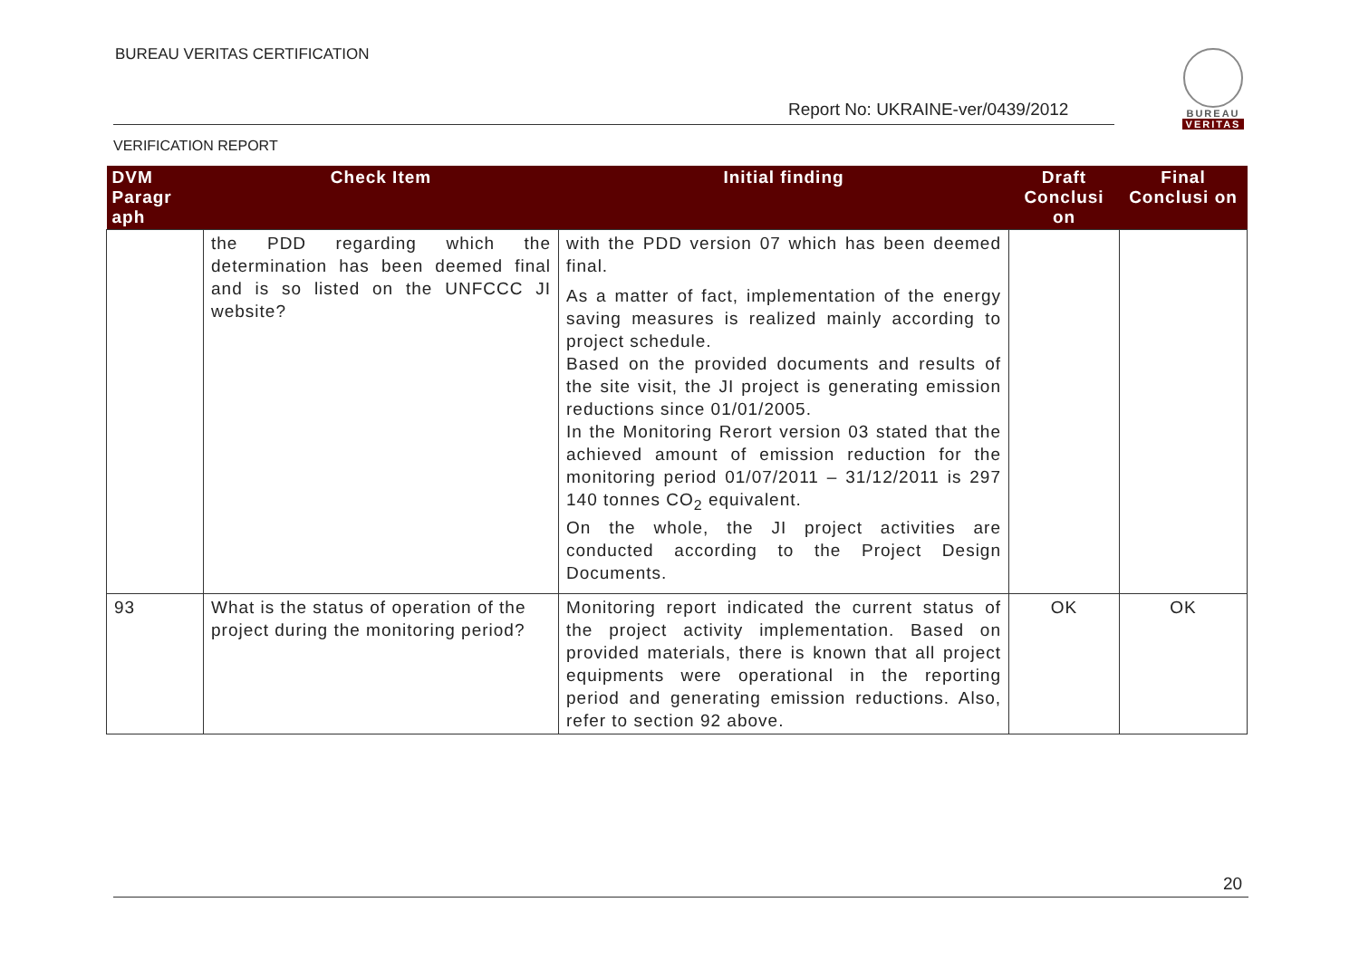BUREAU VERITAS CERTIFICATION
Report No: UKRAINE-ver/0439/2012
VERIFICATION REPORT
BUREAU
VERITAS
| DVM Paragr aph | Check Item | Initial finding | Draft Conclusi on | Final Conclusi on |
| --- | --- | --- | --- | --- |
| | the PDD regarding which the determination has been deemed final and is so listed on the UNFCCC JI website? | with the PDD version 07 which has been deemed final. As a matter of fact, implementation of the energy saving measures is realized mainly according to project schedule. Based on the provided documents and results of the site visit, the JI project is generating emission reductions since 01/01/2005. In the Monitoring Rerort version 03 stated that the achieved amount of emission reduction for the monitoring period 01/07/2011 – 31/12/2011 is 297 140 tonnes CO<sub>2</sub> equivalent. On the whole, the JI project activities are conducted according to the Project Design Documents. | | |
| 93 | What is the status of operation of the project during the monitoring period? | Monitoring report indicated the current status of the project activity implementation. Based on provided materials, there is known that all project equipments were operational in the reporting period and generating emission reductions. Also, refer to section 92 above. | OK | OK |
20